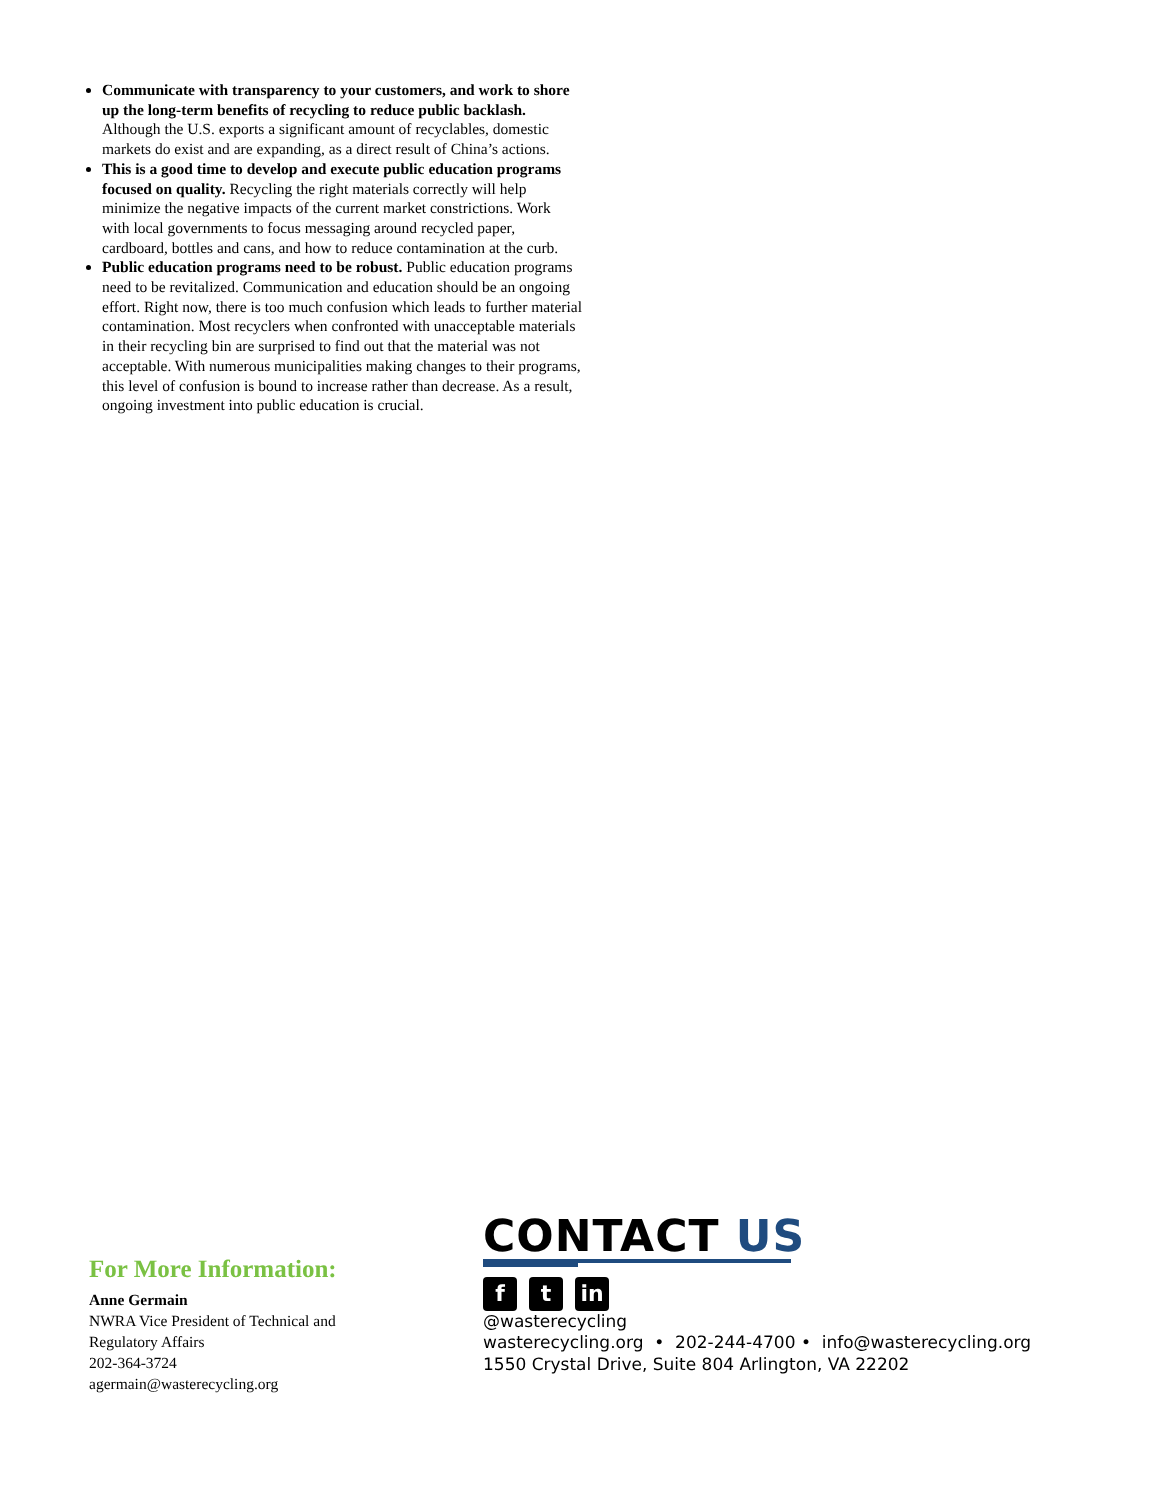Communicate with transparency to your customers, and work to shore up the long-term benefits of recycling to reduce public backlash. Although the U.S. exports a significant amount of recyclables, domestic markets do exist and are expanding, as a direct result of China’s actions.
This is a good time to develop and execute public education programs focused on quality. Recycling the right materials correctly will help minimize the negative impacts of the current market constrictions. Work with local governments to focus messaging around recycled paper, cardboard, bottles and cans, and how to reduce contamination at the curb.
Public education programs need to be robust. Public education programs need to be revitalized. Communication and education should be an ongoing effort. Right now, there is too much confusion which leads to further material contamination. Most recyclers when confronted with unacceptable materials in their recycling bin are surprised to find out that the material was not acceptable. With numerous municipalities making changes to their programs, this level of confusion is bound to increase rather than decrease. As a result, ongoing investment into public education is crucial.
For More Information:
Anne Germain
NWRA Vice President of Technical and
Regulatory Affairs
202-364-3724
agermain@wasterecycling.org
CONTACT US
ft in
@wasterecycling
wasterecycling.org • 202-244-4700 • info@wasterecycling.org
1550 Crystal Drive, Suite 804 Arlington, VA 22202